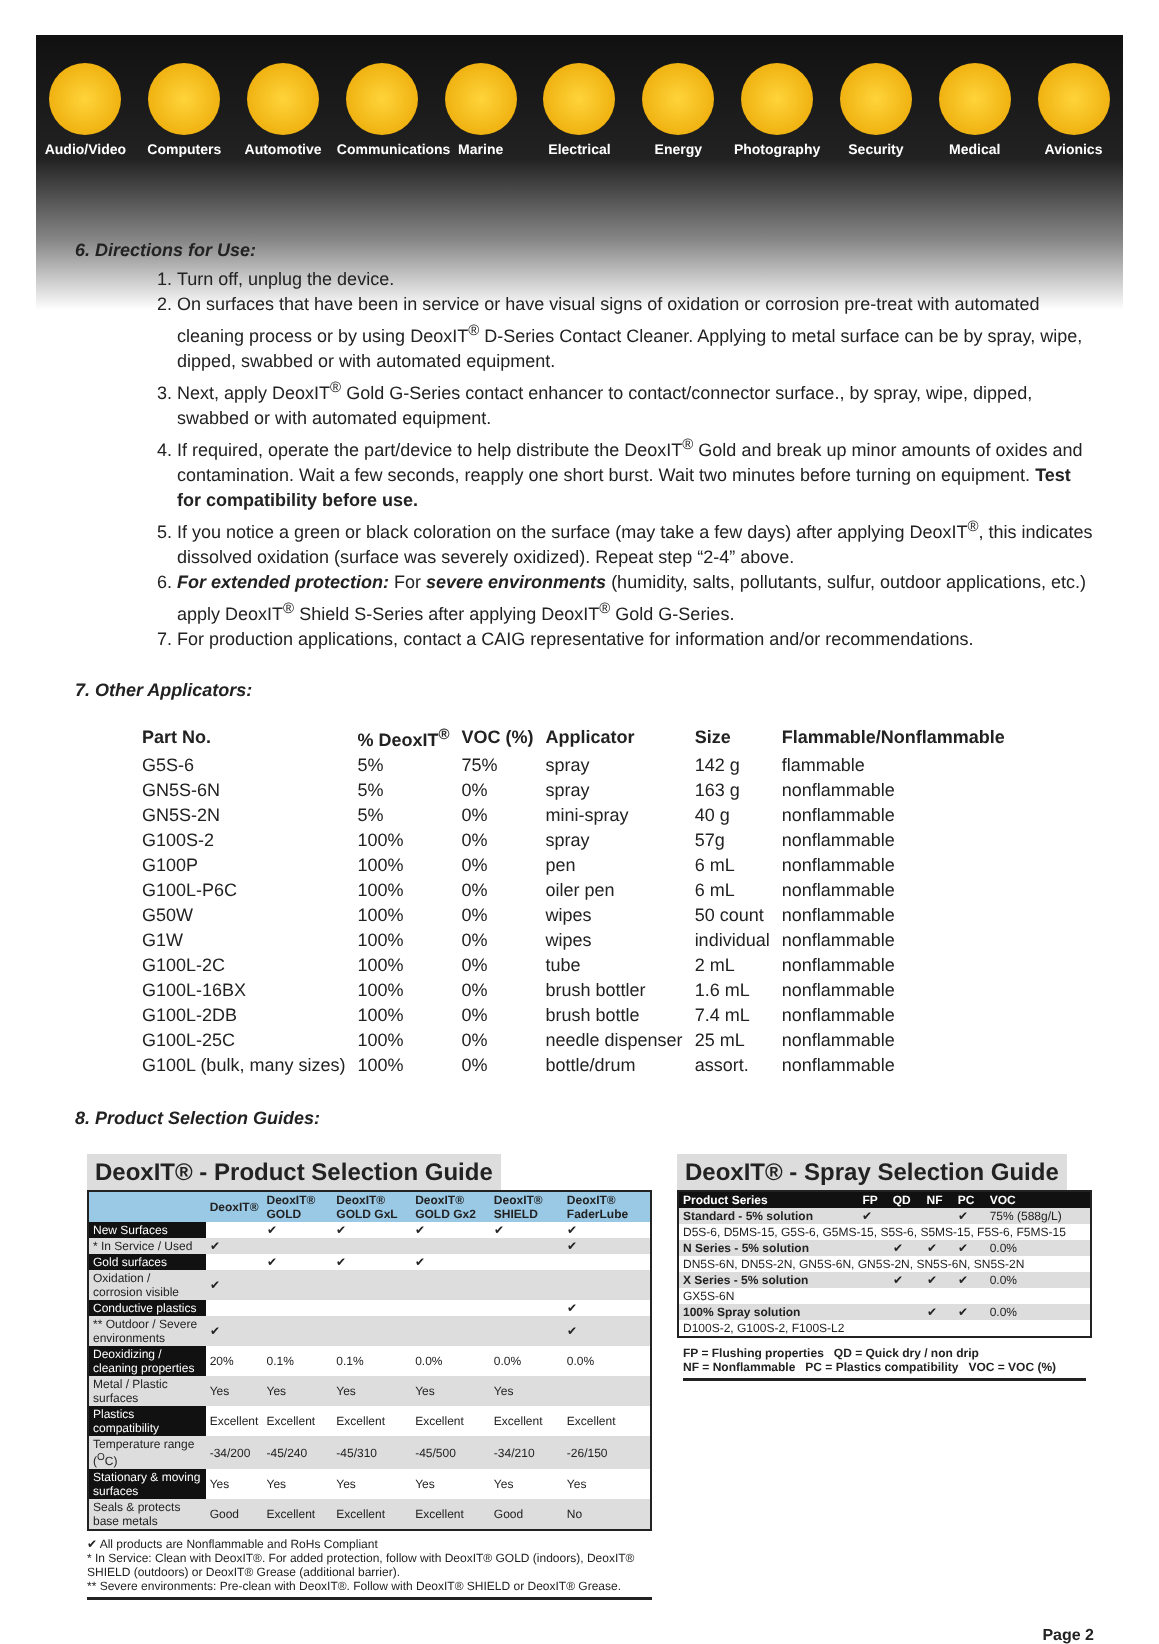Audio/Video
Computers Automotive Communications
Marine Electrical Energy Photography
Security Medical Avionics
6. Directions for Use:
1. Turn off, unplug the device.
2. On surfaces that have been in service or have visual signs of oxidation or corrosion pre-treat with automated cleaning process or by using DeoxIT<sup>®</sup> D-Series Contact Cleaner. Applying to metal surface can be by spray, wipe, dipped, swabbed or with automated equipment.
3. Next, apply DeoxIT<sup>®</sup> Gold G-Series contact enhancer to contact/connector surface., by spray, wipe, dipped, swabbed or with automated equipment.
4. If required, operate the part/device to help distribute the DeoxIT<sup>®</sup> Gold and break up minor amounts of oxides and contamination. Wait a few seconds, reapply one short burst. Wait two minutes before turning on equipment. Test for compatibility before use.
5. If you notice a green or black coloration on the surface (may take a few days) after applying DeoxIT<sup>®</sup>, this indicates dissolved oxidation (surface was severely oxidized). Repeat step “2-4” above.
6. For extended protection: For severe environments (humidity, salts, pollutants, sulfur, outdoor applications, etc.) apply DeoxIT<sup>®</sup> Shield S-Series after applying DeoxIT<sup>®</sup> Gold G-Series.
7. For production applications, contact a CAIG representative for information and/or recommendations.
7. Other Applicators:
| Part No. | % DeoxIT<sup>®</sup> | VOC (%) | Applicator | Size | Flammable/Nonflammable |
| --- | --- | --- | --- | --- | --- |
| G5S-6 | 5% | 75% | spray | 142 g | flammable |
| GN5S-6N | 5% | 0% | spray | 163 g | nonflammable |
| GN5S-2N | 5% | 0% | mini-spray | 40 g | nonflammable |
| G100S-2 | 100% | 0% | spray | 57g | nonflammable |
| G100P | 100% | 0% | pen | 6 mL | nonflammable |
| G100L-P6C | 100% | 0% | oiler pen | 6 mL | nonflammable |
| G50W | 100% | 0% | wipes | 50 count | nonflammable |
| G1W | 100% | 0% | wipes | individual | nonflammable |
| G100L-2C | 100% | 0% | tube | 2 mL | nonflammable |
| G100L-16BX | 100% | 0% | brush bottler | 1.6 mL | nonflammable |
| G100L-2DB | 100% | 0% | brush bottle | 7.4 mL | nonflammable |
| G100L-25C | 100% | 0% | needle dispenser | 25 mL | nonflammable |
| G100L (bulk, many sizes) | 100% | 0% | bottle/drum | assort. | nonflammable |
8. Product Selection Guides:
DeoxIT® - Product Selection Guide
| | DeoxIT® | DeoxIT® GOLD | DeoxIT® GOLD GxL | DeoxIT® GOLD Gx2 | DeoxIT® SHIELD | DeoxIT® FaderLube |
| --- | --- | --- | --- | --- | --- | --- |
| New Surfaces | | ✔ | ✔ | ✔ | ✔ | ✔ |
| * In Service / Used | ✔ | | | | | ✔ |
| Gold surfaces | | ✔ | ✔ | ✔ | | |
| Oxidation / corrosion visible | ✔ | | | | | |
| Conductive plastics | | | | | | ✔ |
| ** Outdoor / Severe environments | ✔ | | | | | ✔ |
| Deoxidizing / cleaning properties | 20% | 0.1% | 0.1% | 0.0% | 0.0% | 0.0% |
| Metal / Plastic surfaces | Yes | Yes | Yes | Yes | Yes | |
| Plastics compatibility | Excellent | Excellent | Excellent | Excellent | Excellent | Excellent |
| Temperature range (<sup>O</sup>C) | -34/200 | -45/240 | -45/310 | -45/500 | -34/210 | -26/150 |
| Stationary & moving surfaces | Yes | Yes | Yes | Yes | Yes | Yes |
| Seals & protects base metals | Good | Excellent | Excellent | Excellent | Good | No |
✔ All products are Nonflammable and RoHs Compliant
* In Service: Clean with DeoxIT®. For added protection, follow with DeoxIT® GOLD (indoors), DeoxIT® SHIELD (outdoors) or DeoxIT® Grease (additional barrier).
** Severe environments: Pre-clean with DeoxIT®. Follow with DeoxIT® SHIELD or DeoxIT® Grease.
DeoxIT® - Spray Selection Guide
| Product Series | FP | QD | NF | PC | VOC |
| --- | --- | --- | --- | --- | --- |
| Standard - 5% solution | ✔ | | | ✔ | 75% (588g/L) |
| D5S-6, D5MS-15, G5S-6, G5MS-15, S5S-6, S5MS-15, F5S-6, F5MS-15 | | | | | |
| N Series - 5% solution | | ✔ | ✔ | ✔ | 0.0% |
| DN5S-6N, DN5S-2N, GN5S-6N, GN5S-2N, SN5S-6N, SN5S-2N | | | | | |
| X Series - 5% solution | | ✔ | ✔ | ✔ | 0.0% |
| GX5S-6N | | | | | |
| 100% Spray solution | | | ✔ | ✔ | 0.0% |
| D100S-2, G100S-2, F100S-L2 | | | | | |
FP = Flushing properties QD = Quick dry / non drip
NF = Nonflammable PC = Plastics compatibility VOC = VOC (%)
Page 2